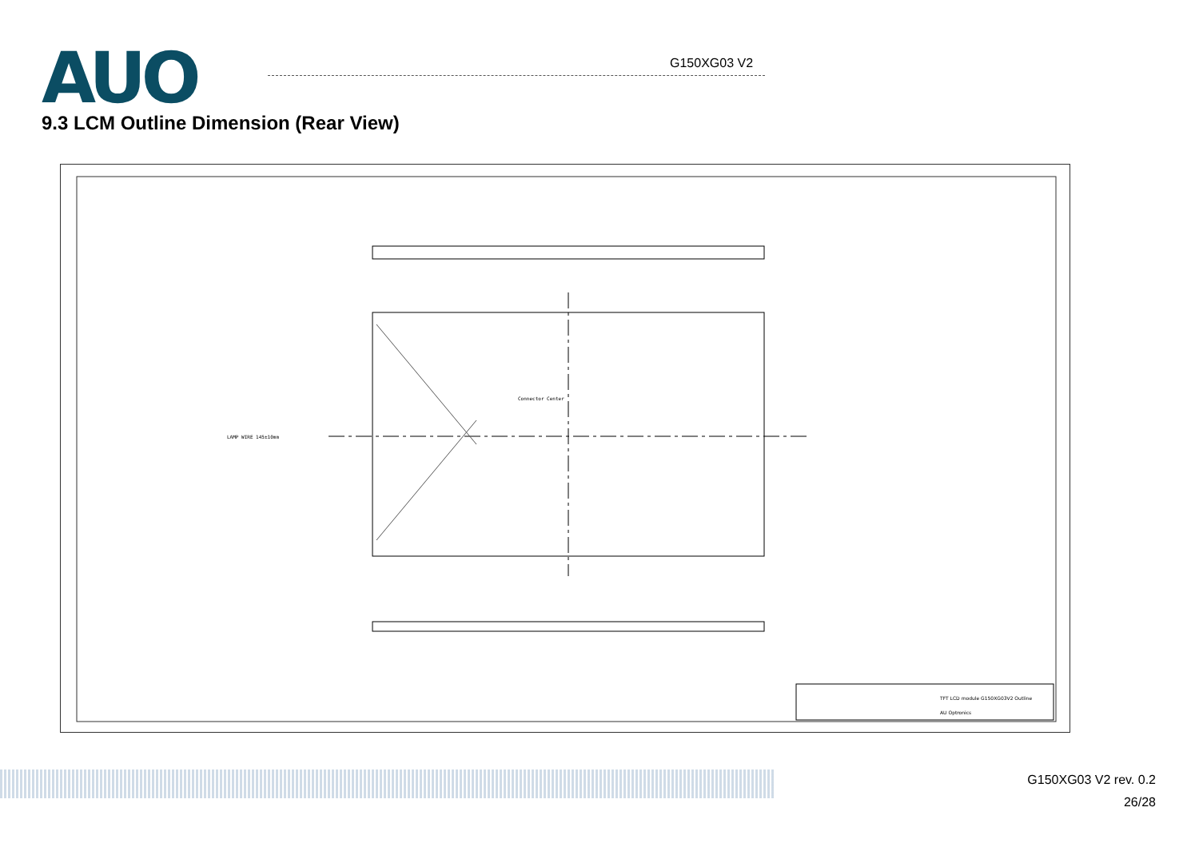AUO G150XG03 V2
9.3 LCM Outline Dimension (Rear View)
LAMP WIRE 145±10mm
Connector Center
TFT LCD module G150XG03V2 Outline
AU Optronics
G150XG03 V2 rev. 0.2
26/28